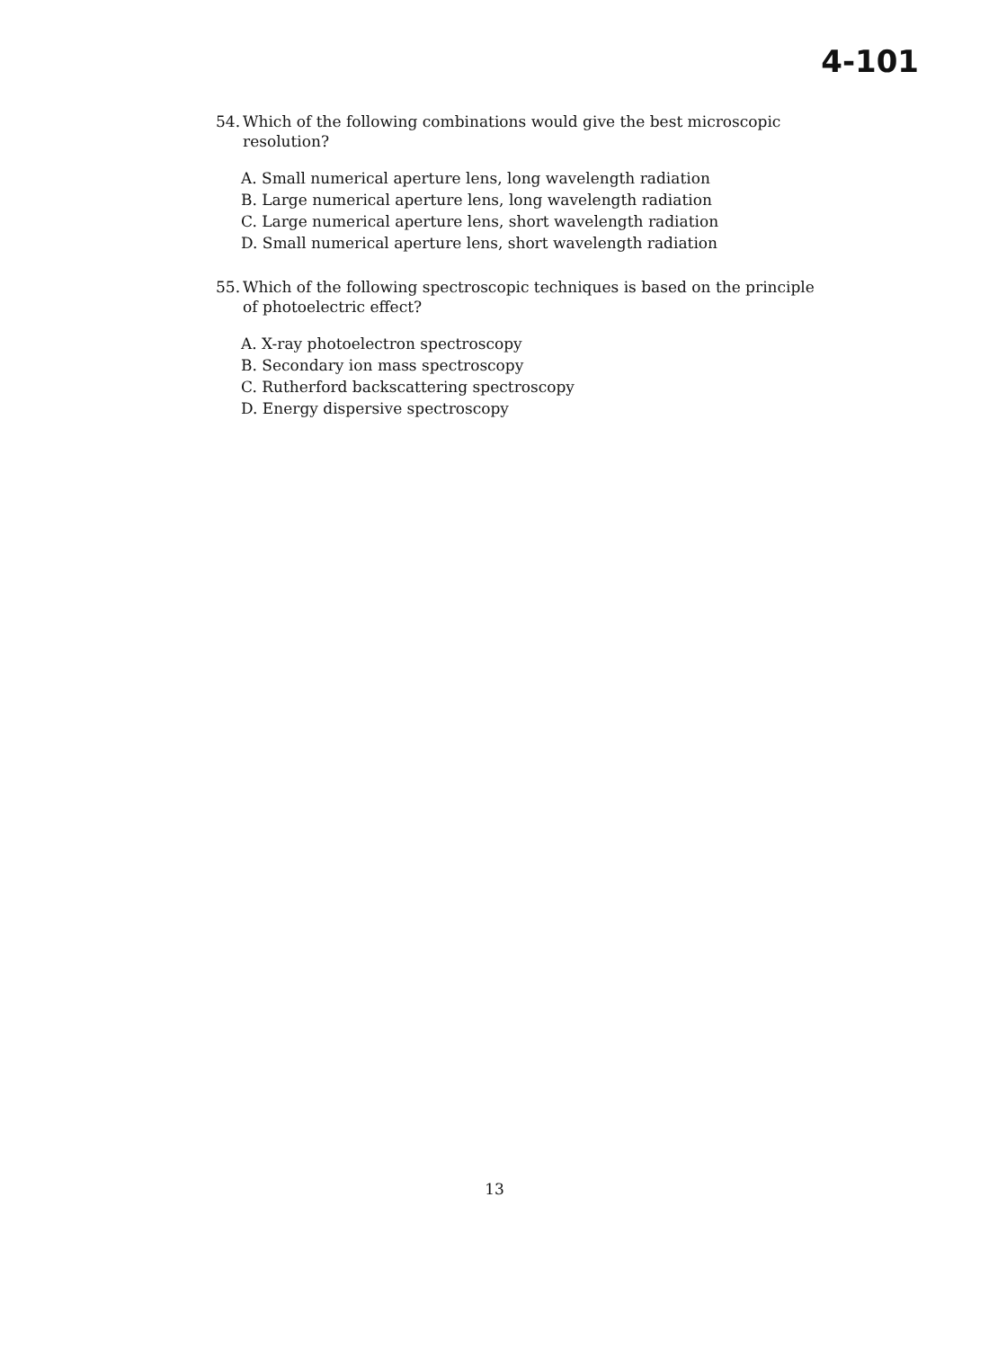4-101
54. Which of the following combinations would give the best microscopic resolution?
A. Small numerical aperture lens, long wavelength radiation
B. Large numerical aperture lens, long wavelength radiation
C. Large numerical aperture lens, short wavelength radiation
D. Small numerical aperture lens, short wavelength radiation
55. Which of the following spectroscopic techniques is based on the principle of photoelectric effect?
A. X-ray photoelectron spectroscopy
B. Secondary ion mass spectroscopy
C. Rutherford backscattering spectroscopy
D. Energy dispersive spectroscopy
13